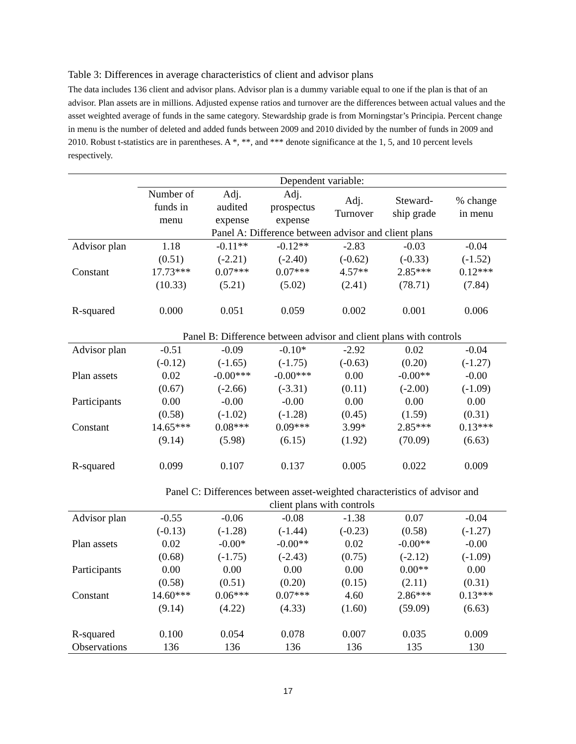Table 3: Differences in average characteristics of client and advisor plans
The data includes 136 client and advisor plans. Advisor plan is a dummy variable equal to one if the plan is that of an advisor. Plan assets are in millions. Adjusted expense ratios and turnover are the differences between actual values and the asset weighted average of funds in the same category. Stewardship grade is from Morningstar’s Principia. Percent change in menu is the number of deleted and added funds between 2009 and 2010 divided by the number of funds in 2009 and 2010. Robust t-statistics are in parentheses. A *, **, and *** denote significance at the 1, 5, and 10 percent levels respectively.
| | Dependent variable: | | | | | |
| --- | --- | --- | --- | --- | --- | --- |
| | Number of funds in menu | Adj. audited expense | Adj. prospectus expense | Adj. Turnover | Steward- ship grade | % change in menu |
| | Panel A: Difference between advisor and client plans | | | | | |
| Advisor plan | 1.18 | -0.11** | -0.12** | -2.83 | -0.03 | -0.04 |
| | (0.51) | (-2.21) | (-2.40) | (-0.62) | (-0.33) | (-1.52) |
| Constant | 17.73*** | 0.07*** | 0.07*** | 4.57** | 2.85*** | 0.12*** |
| | (10.33) | (5.21) | (5.02) | (2.41) | (78.71) | (7.84) |
| R-squared | 0.000 | 0.051 | 0.059 | 0.002 | 0.001 | 0.006 |
| | Panel B: Difference between advisor and client plans with controls | | | | | |
| Advisor plan | -0.51 | -0.09 | -0.10* | -2.92 | 0.02 | -0.04 |
| | (-0.12) | (-1.65) | (-1.75) | (-0.63) | (0.20) | (-1.27) |
| Plan assets | 0.02 | -0.00*** | -0.00*** | 0.00 | -0.00** | -0.00 |
| | (0.67) | (-2.66) | (-3.31) | (0.11) | (-2.00) | (-1.09) |
| Participants | 0.00 | -0.00 | -0.00 | 0.00 | 0.00 | 0.00 |
| | (0.58) | (-1.02) | (-1.28) | (0.45) | (1.59) | (0.31) |
| Constant | 14.65*** | 0.08*** | 0.09*** | 3.99* | 2.85*** | 0.13*** |
| | (9.14) | (5.98) | (6.15) | (1.92) | (70.09) | (6.63) |
| R-squared | 0.099 | 0.107 | 0.137 | 0.005 | 0.022 | 0.009 |
| | Panel C: Differences between asset-weighted characteristics of advisor and client plans with controls | | | | | |
| Advisor plan | -0.55 | -0.06 | -0.08 | -1.38 | 0.07 | -0.04 |
| | (-0.13) | (-1.28) | (-1.44) | (-0.23) | (0.58) | (-1.27) |
| Plan assets | 0.02 | -0.00* | -0.00** | 0.02 | -0.00** | -0.00 |
| | (0.68) | (-1.75) | (-2.43) | (0.75) | (-2.12) | (-1.09) |
| Participants | 0.00 | 0.00 | 0.00 | 0.00 | 0.00** | 0.00 |
| | (0.58) | (0.51) | (0.20) | (0.15) | (2.11) | (0.31) |
| Constant | 14.60*** | 0.06*** | 0.07*** | 4.60 | 2.86*** | 0.13*** |
| | (9.14) | (4.22) | (4.33) | (1.60) | (59.09) | (6.63) |
| R-squared | 0.100 | 0.054 | 0.078 | 0.007 | 0.035 | 0.009 |
| Observations | 136 | 136 | 136 | 136 | 135 | 130 |
17